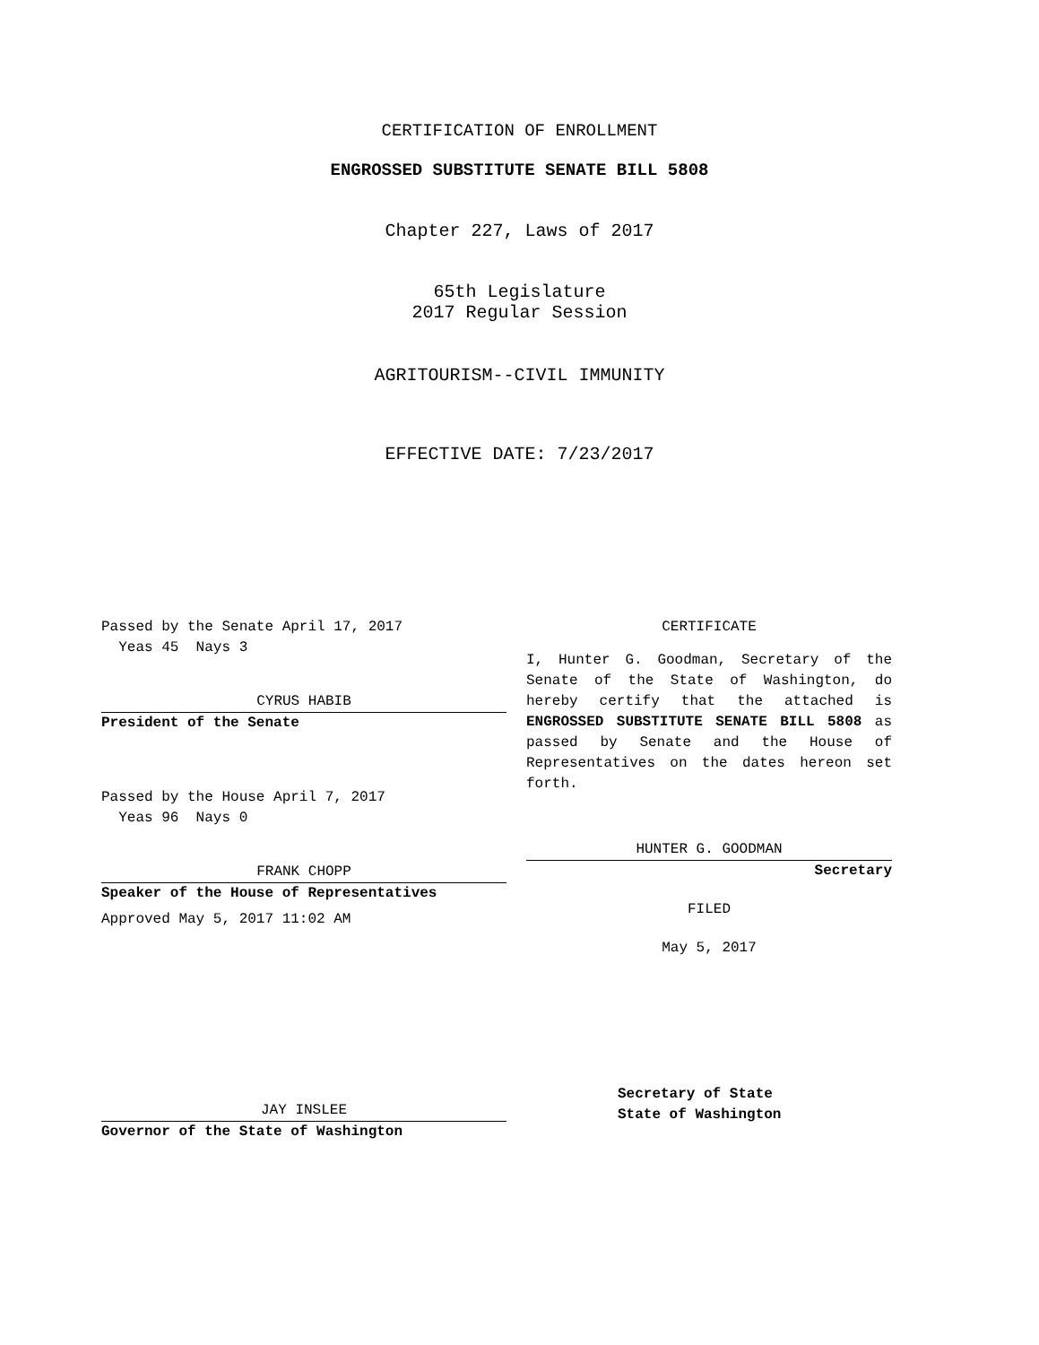CERTIFICATION OF ENROLLMENT
ENGROSSED SUBSTITUTE SENATE BILL 5808
Chapter 227, Laws of 2017
65th Legislature
2017 Regular Session
AGRITOURISM--CIVIL IMMUNITY
EFFECTIVE DATE: 7/23/2017
Passed by the Senate April 17, 2017
Yeas 45 Nays 3
CYRUS HABIB
President of the Senate
Passed by the House April 7, 2017
Yeas 96 Nays 0
FRANK CHOPP
Speaker of the House of Representatives
Approved May 5, 2017 11:02 AM
JAY INSLEE
Governor of the State of Washington
CERTIFICATE
I, Hunter G. Goodman, Secretary of the Senate of the State of Washington, do hereby certify that the attached is ENGROSSED SUBSTITUTE SENATE BILL 5808 as passed by Senate and the House of Representatives on the dates hereon set forth.
HUNTER G. GOODMAN
Secretary
FILED
May 5, 2017
Secretary of State
State of Washington